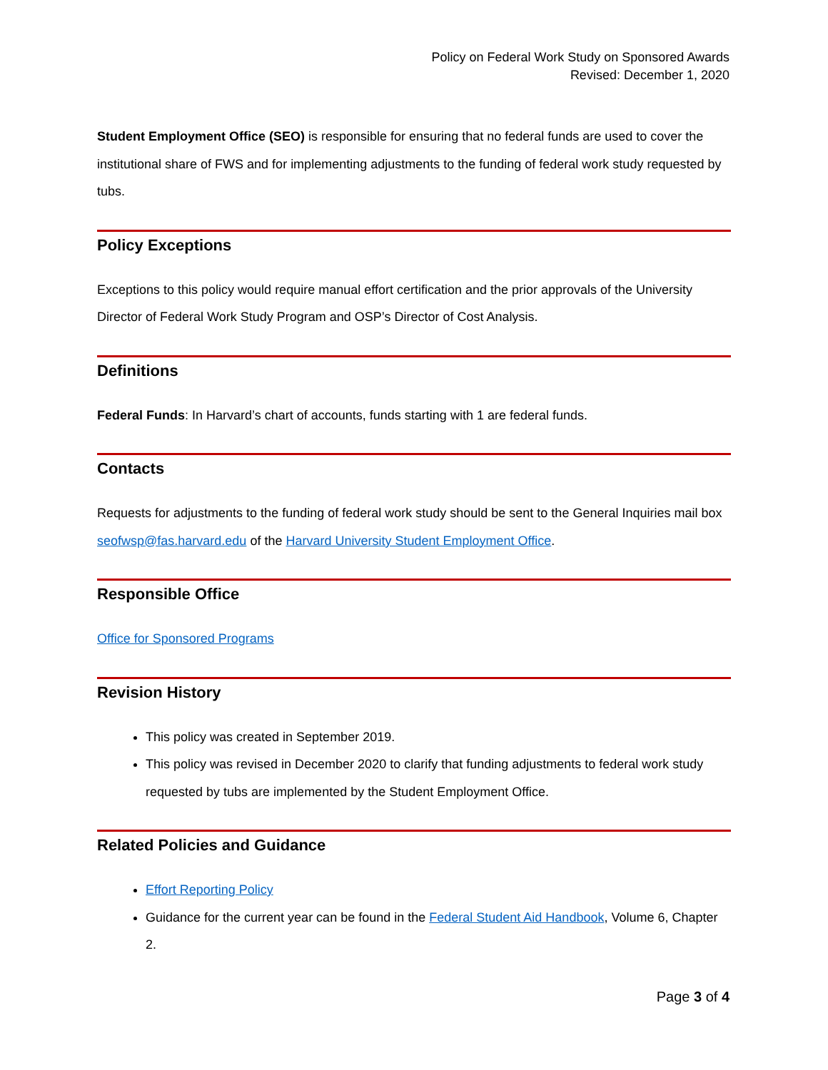Policy on Federal Work Study on Sponsored Awards
Revised: December 1, 2020
Student Employment Office (SEO) is responsible for ensuring that no federal funds are used to cover the institutional share of FWS and for implementing adjustments to the funding of federal work study requested by tubs.
Policy Exceptions
Exceptions to this policy would require manual effort certification and the prior approvals of the University Director of Federal Work Study Program and OSP’s Director of Cost Analysis.
Definitions
Federal Funds: In Harvard’s chart of accounts, funds starting with 1 are federal funds.
Contacts
Requests for adjustments to the funding of federal work study should be sent to the General Inquiries mail box seofwsp@fas.harvard.edu of the Harvard University Student Employment Office.
Responsible Office
Office for Sponsored Programs
Revision History
This policy was created in September 2019.
This policy was revised in December 2020 to clarify that funding adjustments to federal work study requested by tubs are implemented by the Student Employment Office.
Related Policies and Guidance
Effort Reporting Policy
Guidance for the current year can be found in the Federal Student Aid Handbook, Volume 6, Chapter 2.
Page 3 of 4